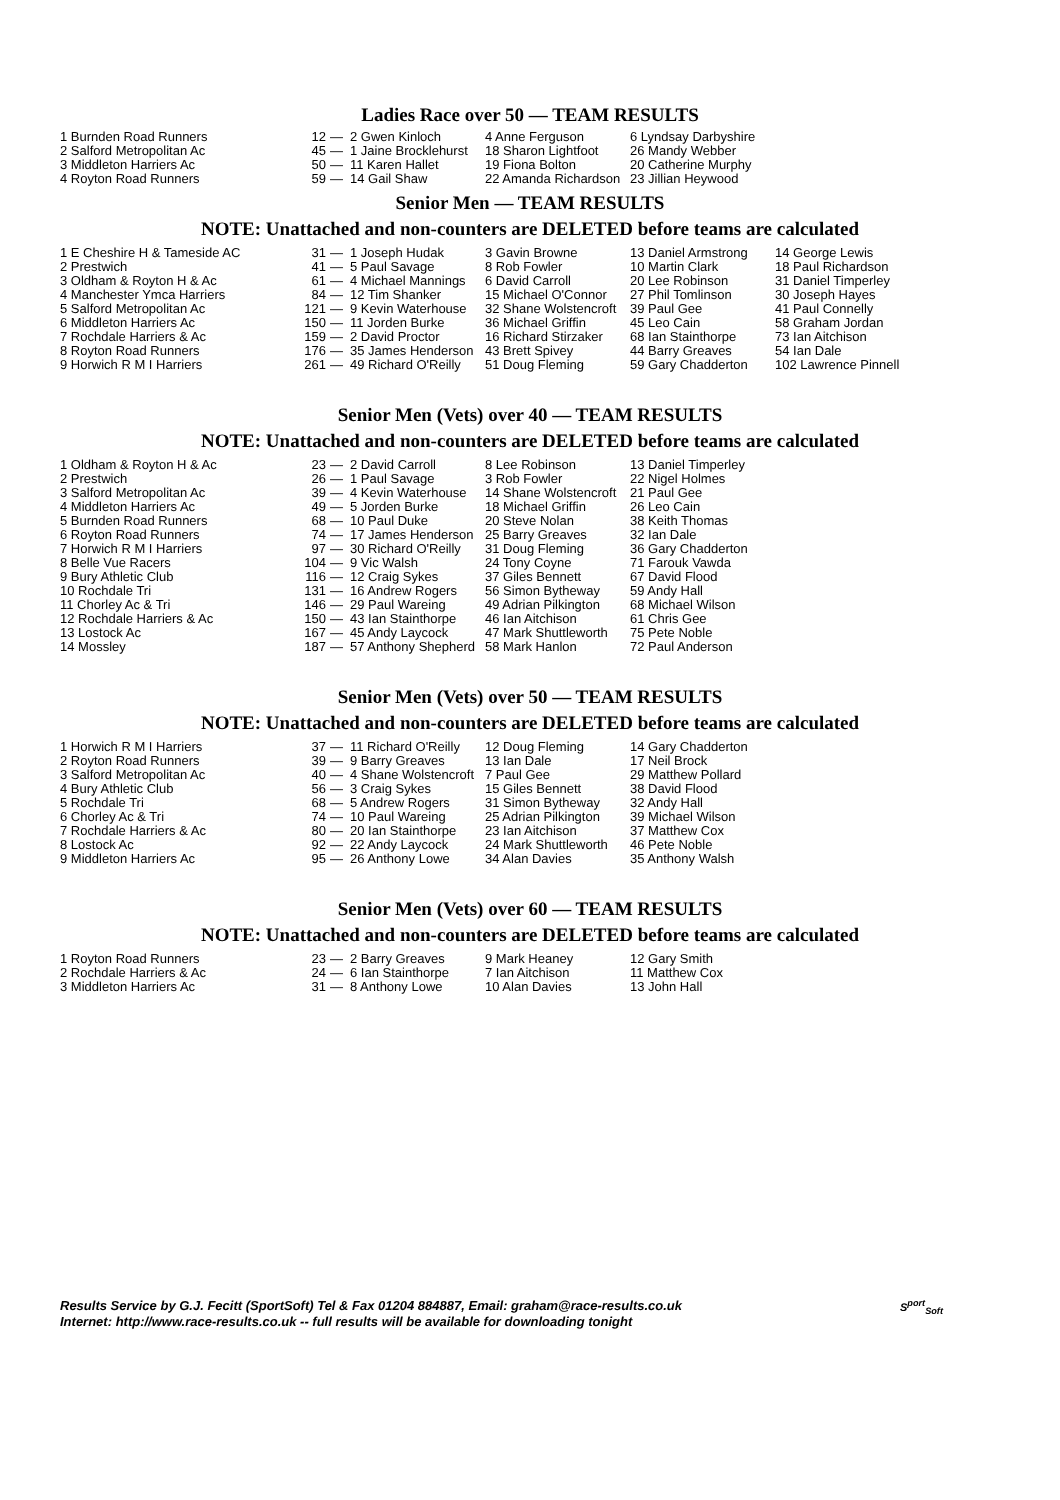Ladies Race over 50 — TEAM RESULTS
| 1 Burnden Road Runners | 12 | — | 2 Gwen Kinloch | 4 Anne Ferguson | 6 Lyndsay Darbyshire |
| 2 Salford Metropolitan Ac | 45 | — | 1 Jaine Brocklehurst | 18 Sharon Lightfoot | 26 Mandy Webber |
| 3 Middleton Harriers Ac | 50 | — | 11 Karen Hallet | 19 Fiona Bolton | 20 Catherine Murphy |
| 4 Royton Road Runners | 59 | — | 14 Gail Shaw | 22 Amanda Richardson | 23 Jillian Heywood |
Senior Men — TEAM RESULTS
NOTE: Unattached and non-counters are DELETED before teams are calculated
| 1 E Cheshire H & Tameside AC | 31 | — | 1 Joseph Hudak | 3 Gavin Browne | 13 Daniel Armstrong | 14 George Lewis |
| 2 Prestwich | 41 | — | 5 Paul Savage | 8 Rob Fowler | 10 Martin Clark | 18 Paul Richardson |
| 3 Oldham & Royton H & Ac | 61 | — | 4 Michael Mannings | 6 David Carroll | 20 Lee Robinson | 31 Daniel Timperley |
| 4 Manchester Ymca Harriers | 84 | — | 12 Tim Shanker | 15 Michael O'Connor | 27 Phil Tomlinson | 30 Joseph Hayes |
| 5 Salford Metropolitan Ac | 121 | — | 9 Kevin Waterhouse | 32 Shane Wolstencroft | 39 Paul Gee | 41 Paul Connelly |
| 6 Middleton Harriers Ac | 150 | — | 11 Jorden Burke | 36 Michael Griffin | 45 Leo Cain | 58 Graham Jordan |
| 7 Rochdale Harriers & Ac | 159 | — | 2 David Proctor | 16 Richard Stirzaker | 68 Ian Stainthorpe | 73 Ian Aitchison |
| 8 Royton Road Runners | 176 | — | 35 James Henderson | 43 Brett Spivey | 44 Barry Greaves | 54 Ian Dale |
| 9 Horwich R M I Harriers | 261 | — | 49 Richard O'Reilly | 51 Doug Fleming | 59 Gary Chadderton | 102 Lawrence Pinnell |
Senior Men (Vets) over 40 — TEAM RESULTS
NOTE: Unattached and non-counters are DELETED before teams are calculated
| 1 Oldham & Royton H & Ac | 23 | — | 2 David Carroll | 8 Lee Robinson | 13 Daniel Timperley |
| 2 Prestwich | 26 | — | 1 Paul Savage | 3 Rob Fowler | 22 Nigel Holmes |
| 3 Salford Metropolitan Ac | 39 | — | 4 Kevin Waterhouse | 14 Shane Wolstencroft | 21 Paul Gee |
| 4 Middleton Harriers Ac | 49 | — | 5 Jorden Burke | 18 Michael Griffin | 26 Leo Cain |
| 5 Burnden Road Runners | 68 | — | 10 Paul Duke | 20 Steve Nolan | 38 Keith Thomas |
| 6 Royton Road Runners | 74 | — | 17 James Henderson | 25 Barry Greaves | 32 Ian Dale |
| 7 Horwich R M I Harriers | 97 | — | 30 Richard O'Reilly | 31 Doug Fleming | 36 Gary Chadderton |
| 8 Belle Vue Racers | 104 | — | 9 Vic Walsh | 24 Tony Coyne | 71 Farouk Vawda |
| 9 Bury Athletic Club | 116 | — | 12 Craig Sykes | 37 Giles Bennett | 67 David Flood |
| 10 Rochdale Tri | 131 | — | 16 Andrew Rogers | 56 Simon Bytheway | 59 Andy Hall |
| 11 Chorley Ac & Tri | 146 | — | 29 Paul Wareing | 49 Adrian Pilkington | 68 Michael Wilson |
| 12 Rochdale Harriers & Ac | 150 | — | 43 Ian Stainthorpe | 46 Ian Aitchison | 61 Chris Gee |
| 13 Lostock Ac | 167 | — | 45 Andy Laycock | 47 Mark Shuttleworth | 75 Pete Noble |
| 14 Mossley | 187 | — | 57 Anthony Shepherd | 58 Mark Hanlon | 72 Paul Anderson |
Senior Men (Vets) over 50 — TEAM RESULTS
NOTE: Unattached and non-counters are DELETED before teams are calculated
| 1 Horwich R M I Harriers | 37 | — | 11 Richard O'Reilly | 12 Doug Fleming | 14 Gary Chadderton |
| 2 Royton Road Runners | 39 | — | 9 Barry Greaves | 13 Ian Dale | 17 Neil Brock |
| 3 Salford Metropolitan Ac | 40 | — | 4 Shane Wolstencroft | 7 Paul Gee | 29 Matthew Pollard |
| 4 Bury Athletic Club | 56 | — | 3 Craig Sykes | 15 Giles Bennett | 38 David Flood |
| 5 Rochdale Tri | 68 | — | 5 Andrew Rogers | 31 Simon Bytheway | 32 Andy Hall |
| 6 Chorley Ac & Tri | 74 | — | 10 Paul Wareing | 25 Adrian Pilkington | 39 Michael Wilson |
| 7 Rochdale Harriers & Ac | 80 | — | 20 Ian Stainthorpe | 23 Ian Aitchison | 37 Matthew Cox |
| 8 Lostock Ac | 92 | — | 22 Andy Laycock | 24 Mark Shuttleworth | 46 Pete Noble |
| 9 Middleton Harriers Ac | 95 | — | 26 Anthony Lowe | 34 Alan Davies | 35 Anthony Walsh |
Senior Men (Vets) over 60 — TEAM RESULTS
NOTE: Unattached and non-counters are DELETED before teams are calculated
| 1 Royton Road Runners | 23 | — | 2 Barry Greaves | 9 Mark Heaney | 12 Gary Smith |
| 2 Rochdale Harriers & Ac | 24 | — | 6 Ian Stainthorpe | 7 Ian Aitchison | 11 Matthew Cox |
| 3 Middleton Harriers Ac | 31 | — | 8 Anthony Lowe | 10 Alan Davies | 13 John Hall |
Results Service by G.J. Fecitt (SportSoft) Tel & Fax 01204 884887, Email: graham@race-results.co.uk
Internet: http://www.race-results.co.uk -- full results will be available for downloading tonight
S<sup>port</sup><sub>Soft</sub>